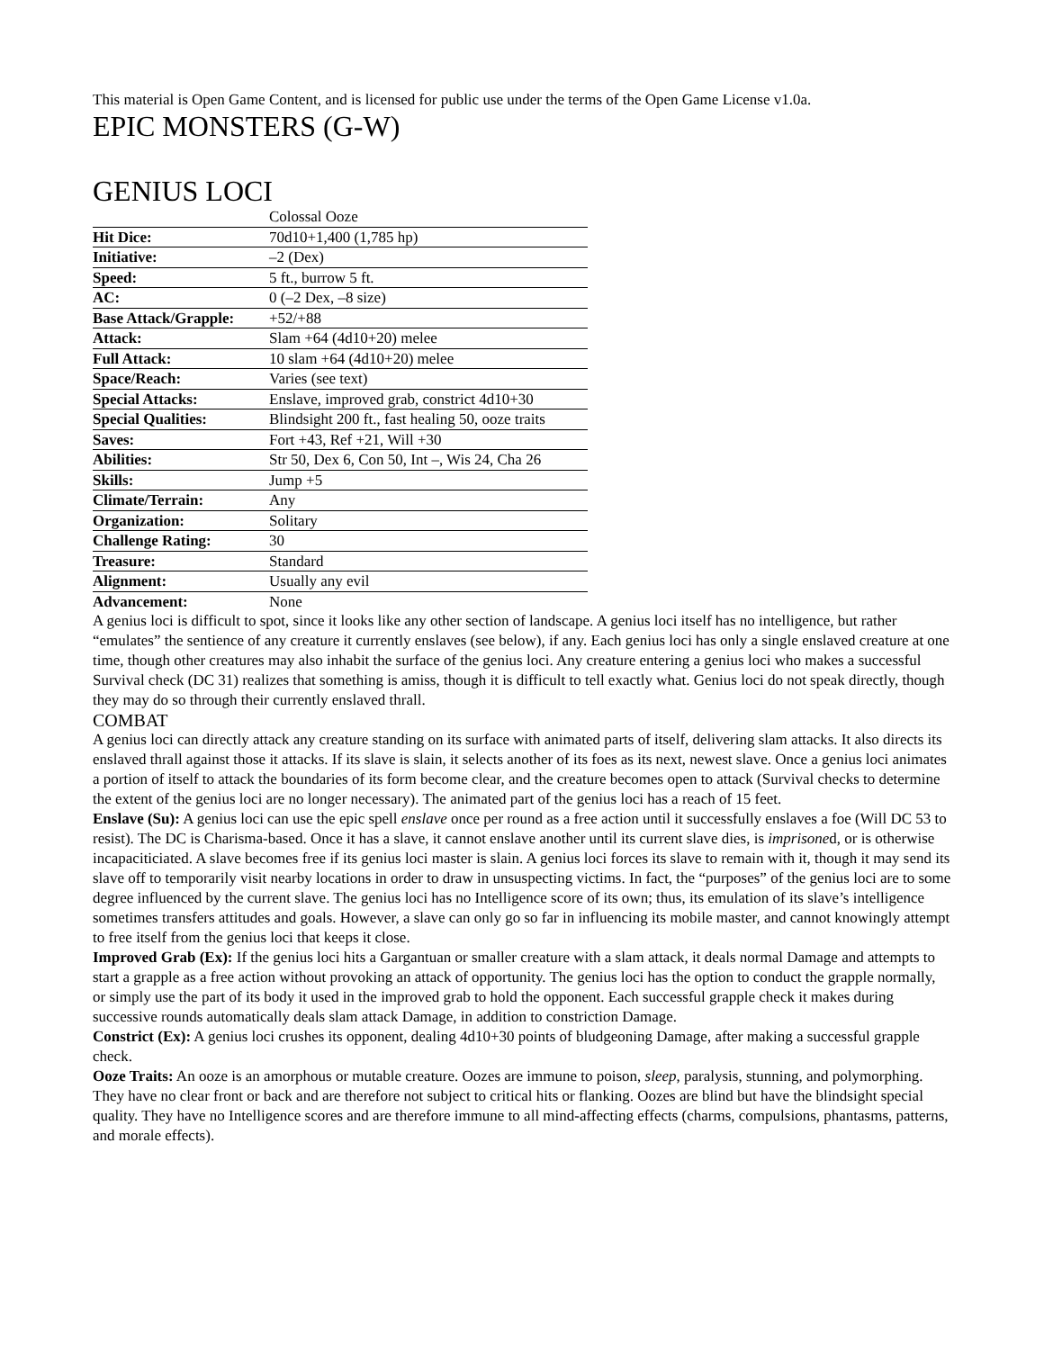This material is Open Game Content, and is licensed for public use under the terms of the Open Game License v1.0a.
EPIC MONSTERS (G-W)
GENIUS LOCI
| | Colossal Ooze |
| Hit Dice: | 70d10+1,400 (1,785 hp) |
| Initiative: | –2 (Dex) |
| Speed: | 5 ft., burrow 5 ft. |
| AC: | 0 (–2 Dex, –8 size) |
| Base Attack/Grapple: | +52/+88 |
| Attack: | Slam +64 (4d10+20) melee |
| Full Attack: | 10 slam +64 (4d10+20) melee |
| Space/Reach: | Varies (see text) |
| Special Attacks: | Enslave, improved grab, constrict 4d10+30 |
| Special Qualities: | Blindsight 200 ft., fast healing 50, ooze traits |
| Saves: | Fort +43, Ref +21, Will +30 |
| Abilities: | Str 50, Dex 6, Con 50, Int –, Wis 24, Cha 26 |
| Skills: | Jump +5 |
| Climate/Terrain: | Any |
| Organization: | Solitary |
| Challenge Rating: | 30 |
| Treasure: | Standard |
| Alignment: | Usually any evil |
| Advancement: | None |
A genius loci is difficult to spot, since it looks like any other section of landscape. A genius loci itself has no intelligence, but rather “emulates” the sentience of any creature it currently enslaves (see below), if any. Each genius loci has only a single enslaved creature at one time, though other creatures may also inhabit the surface of the genius loci. Any creature entering a genius loci who makes a successful Survival check (DC 31) realizes that something is amiss, though it is difficult to tell exactly what. Genius loci do not speak directly, though they may do so through their currently enslaved thrall.
COMBAT
A genius loci can directly attack any creature standing on its surface with animated parts of itself, delivering slam attacks. It also directs its enslaved thrall against those it attacks. If its slave is slain, it selects another of its foes as its next, newest slave. Once a genius loci animates a portion of itself to attack the boundaries of its form become clear, and the creature becomes open to attack (Survival checks to determine the extent of the genius loci are no longer necessary). The animated part of the genius loci has a reach of 15 feet.
Enslave (Su): A genius loci can use the epic spell enslave once per round as a free action until it successfully enslaves a foe (Will DC 53 to resist). The DC is Charisma-based. Once it has a slave, it cannot enslave another until its current slave dies, is imprisoned, or is otherwise incapaciticiated. A slave becomes free if its genius loci master is slain. A genius loci forces its slave to remain with it, though it may send its slave off to temporarily visit nearby locations in order to draw in unsuspecting victims. In fact, the “purposes” of the genius loci are to some degree influenced by the current slave. The genius loci has no Intelligence score of its own; thus, its emulation of its slave’s intelligence sometimes transfers attitudes and goals. However, a slave can only go so far in influencing its mobile master, and cannot knowingly attempt to free itself from the genius loci that keeps it close.
Improved Grab (Ex): If the genius loci hits a Gargantuan or smaller creature with a slam attack, it deals normal Damage and attempts to start a grapple as a free action without provoking an attack of opportunity. The genius loci has the option to conduct the grapple normally, or simply use the part of its body it used in the improved grab to hold the opponent. Each successful grapple check it makes during successive rounds automatically deals slam attack Damage, in addition to constriction Damage.
Constrict (Ex): A genius loci crushes its opponent, dealing 4d10+30 points of bludgeoning Damage, after making a successful grapple check.
Ooze Traits: An ooze is an amorphous or mutable creature. Oozes are immune to poison, sleep, paralysis, stunning, and polymorphing. They have no clear front or back and are therefore not subject to critical hits or flanking. Oozes are blind but have the blindsight special quality. They have no Intelligence scores and are therefore immune to all mind-affecting effects (charms, compulsions, phantasms, patterns, and morale effects).